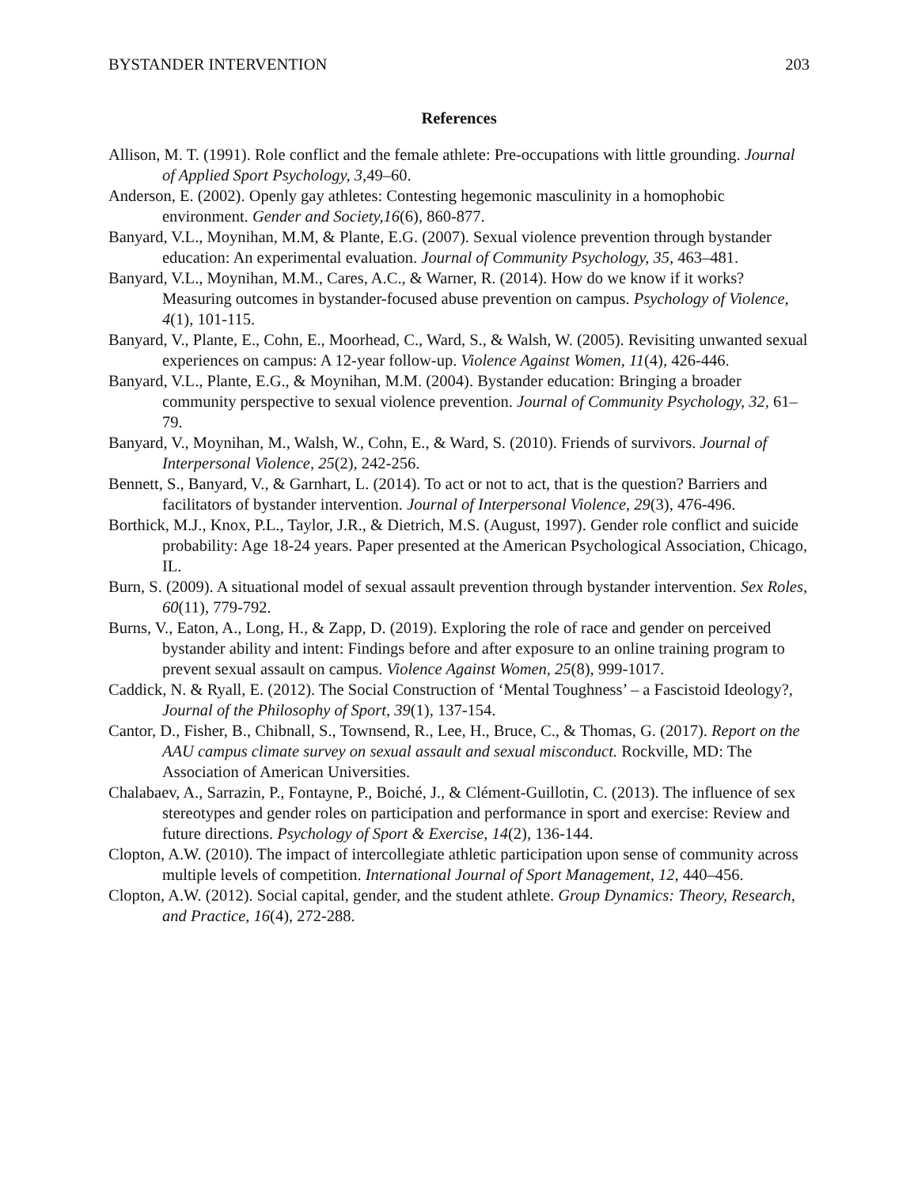BYSTANDER INTERVENTION 203
References
Allison, M. T. (1991). Role conflict and the female athlete: Pre-occupations with little grounding. Journal of Applied Sport Psychology, 3,49–60.
Anderson, E. (2002). Openly gay athletes: Contesting hegemonic masculinity in a homophobic environment. Gender and Society,16(6), 860-877.
Banyard, V.L., Moynihan, M.M, & Plante, E.G. (2007). Sexual violence prevention through bystander education: An experimental evaluation. Journal of Community Psychology, 35, 463–481.
Banyard, V.L., Moynihan, M.M., Cares, A.C., & Warner, R. (2014). How do we know if it works? Measuring outcomes in bystander-focused abuse prevention on campus. Psychology of Violence, 4(1), 101-115.
Banyard, V., Plante, E., Cohn, E., Moorhead, C., Ward, S., & Walsh, W. (2005). Revisiting unwanted sexual experiences on campus: A 12-year follow-up. Violence Against Women, 11(4), 426-446.
Banyard, V.L., Plante, E.G., & Moynihan, M.M. (2004). Bystander education: Bringing a broader community perspective to sexual violence prevention. Journal of Community Psychology, 32, 61–79.
Banyard, V., Moynihan, M., Walsh, W., Cohn, E., & Ward, S. (2010). Friends of survivors. Journal of Interpersonal Violence, 25(2), 242-256.
Bennett, S., Banyard, V., & Garnhart, L. (2014). To act or not to act, that is the question? Barriers and facilitators of bystander intervention. Journal of Interpersonal Violence, 29(3), 476-496.
Borthick, M.J., Knox, P.L., Taylor, J.R., & Dietrich, M.S. (August, 1997). Gender role conflict and suicide probability: Age 18-24 years. Paper presented at the American Psychological Association, Chicago, IL.
Burn, S. (2009). A situational model of sexual assault prevention through bystander intervention. Sex Roles, 60(11), 779-792.
Burns, V., Eaton, A., Long, H., & Zapp, D. (2019). Exploring the role of race and gender on perceived bystander ability and intent: Findings before and after exposure to an online training program to prevent sexual assault on campus. Violence Against Women, 25(8), 999-1017.
Caddick, N. & Ryall, E. (2012). The Social Construction of ‘Mental Toughness’ – a Fascistoid Ideology?, Journal of the Philosophy of Sport, 39(1), 137-154.
Cantor, D., Fisher, B., Chibnall, S., Townsend, R., Lee, H., Bruce, C., & Thomas, G. (2017). Report on the AAU campus climate survey on sexual assault and sexual misconduct. Rockville, MD: The Association of American Universities.
Chalabaev, A., Sarrazin, P., Fontayne, P., Boiché, J., & Clément-Guillotin, C. (2013). The influence of sex stereotypes and gender roles on participation and performance in sport and exercise: Review and future directions. Psychology of Sport & Exercise, 14(2), 136-144.
Clopton, A.W. (2010). The impact of intercollegiate athletic participation upon sense of community across multiple levels of competition. International Journal of Sport Management, 12, 440–456.
Clopton, A.W. (2012). Social capital, gender, and the student athlete. Group Dynamics: Theory, Research, and Practice, 16(4), 272-288.